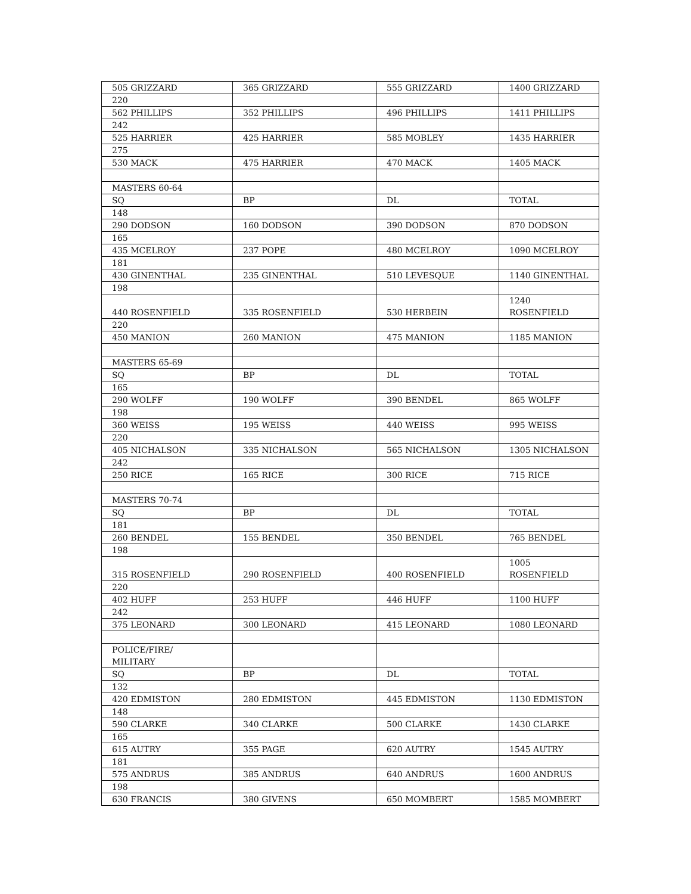| 505 GRIZZARD | 365 GRIZZARD | 555 GRIZZARD | 1400 GRIZZARD |
| 220 | | | |
| 562 PHILLIPS | 352 PHILLIPS | 496 PHILLIPS | 1411 PHILLIPS |
| 242 | | | |
| 525 HARRIER | 425 HARRIER | 585 MOBLEY | 1435 HARRIER |
| 275 | | | |
| 530 MACK | 475 HARRIER | 470 MACK | 1405 MACK |
| MASTERS 60-64 | | | |
| SQ | BP | DL | TOTAL |
| 148 | | | |
| 290 DODSON | 160 DODSON | 390 DODSON | 870 DODSON |
| 165 | | | |
| 435 MCELROY | 237 POPE | 480 MCELROY | 1090 MCELROY |
| 181 | | | |
| 430 GINENTHAL | 235 GINENTHAL | 510 LEVESQUE | 1140 GINENTHAL |
| 198 | | | |
| 440 ROSENFIELD | 335 ROSENFIELD | 530 HERBEIN | 1240 ROSENFIELD |
| 220 | | | |
| 450 MANION | 260 MANION | 475 MANION | 1185 MANION |
| MASTERS 65-69 | | | |
| SQ | BP | DL | TOTAL |
| 165 | | | |
| 290 WOLFF | 190 WOLFF | 390 BENDEL | 865 WOLFF |
| 198 | | | |
| 360 WEISS | 195 WEISS | 440 WEISS | 995 WEISS |
| 220 | | | |
| 405 NICHALSON | 335 NICHALSON | 565 NICHALSON | 1305 NICHALSON |
| 242 | | | |
| 250 RICE | 165 RICE | 300 RICE | 715 RICE |
| MASTERS 70-74 | | | |
| SQ | BP | DL | TOTAL |
| 181 | | | |
| 260 BENDEL | 155 BENDEL | 350 BENDEL | 765 BENDEL |
| 198 | | | |
| 315 ROSENFIELD | 290 ROSENFIELD | 400 ROSENFIELD | 1005 ROSENFIELD |
| 220 | | | |
| 402 HUFF | 253 HUFF | 446 HUFF | 1100 HUFF |
| 242 | | | |
| 375 LEONARD | 300 LEONARD | 415 LEONARD | 1080 LEONARD |
| POLICE/FIRE/ MILITARY | | | |
| SQ | BP | DL | TOTAL |
| 132 | | | |
| 420 EDMISTON | 280 EDMISTON | 445 EDMISTON | 1130 EDMISTON |
| 148 | | | |
| 590 CLARKE | 340 CLARKE | 500 CLARKE | 1430 CLARKE |
| 165 | | | |
| 615 AUTRY | 355 PAGE | 620 AUTRY | 1545 AUTRY |
| 181 | | | |
| 575 ANDRUS | 385 ANDRUS | 640 ANDRUS | 1600 ANDRUS |
| 198 | | | |
| 630 FRANCIS | 380 GIVENS | 650 MOMBERT | 1585 MOMBERT |